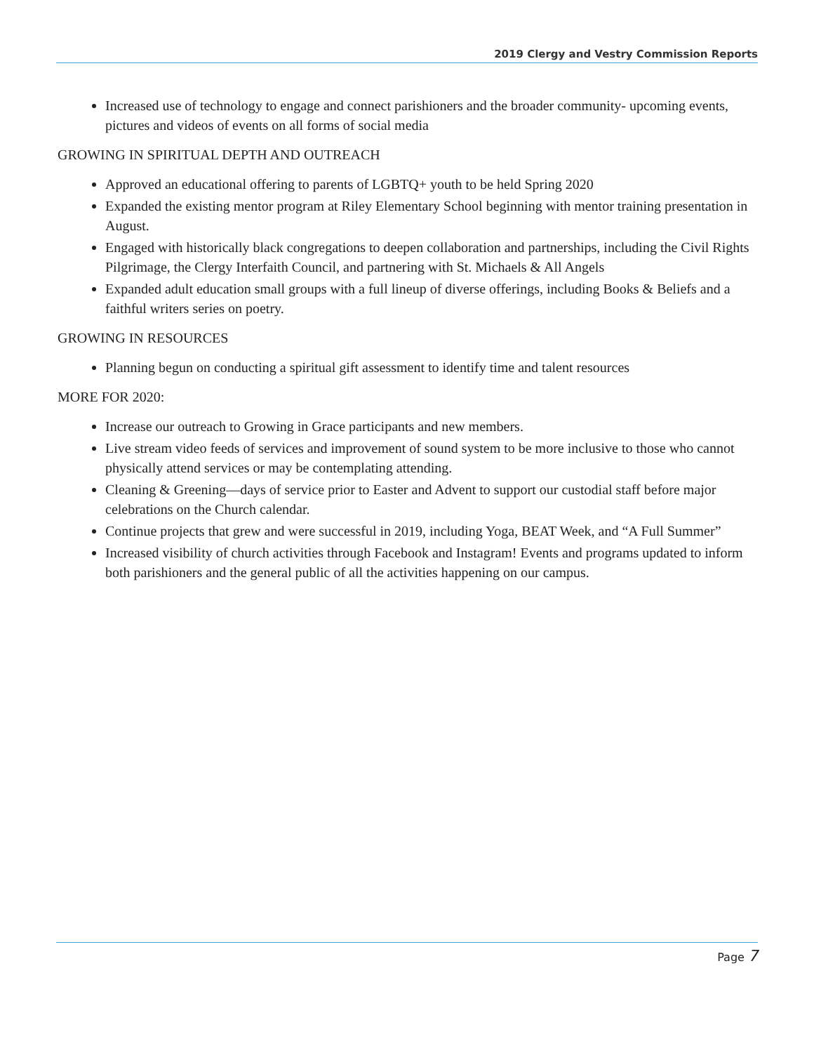2019 Clergy and Vestry Commission Reports
Increased use of technology to engage and connect parishioners and the broader community- upcoming events, pictures and videos of events on all forms of social media
GROWING IN SPIRITUAL DEPTH AND OUTREACH
Approved an educational offering to parents of LGBTQ+ youth to be held Spring 2020
Expanded the existing mentor program at Riley Elementary School beginning with mentor training presentation in August.
Engaged with historically black congregations to deepen collaboration and partnerships, including the Civil Rights Pilgrimage, the Clergy Interfaith Council, and partnering with St. Michaels & All Angels
Expanded adult education small groups with a full lineup of diverse offerings, including Books & Beliefs and a faithful writers series on poetry.
GROWING IN RESOURCES
Planning begun on conducting a spiritual gift assessment to identify time and talent resources
MORE FOR 2020:
Increase our outreach to Growing in Grace participants and new members.
Live stream video feeds of services and improvement of sound system to be more inclusive to those who cannot physically attend services or may be contemplating attending.
Cleaning & Greening—days of service prior to Easter and Advent to support our custodial staff before major celebrations on the Church calendar.
Continue projects that grew and were successful in 2019, including Yoga, BEAT Week, and “A Full Summer”
Increased visibility of church activities through Facebook and Instagram! Events and programs updated to inform both parishioners and the general public of all the activities happening on our campus.
Page 7